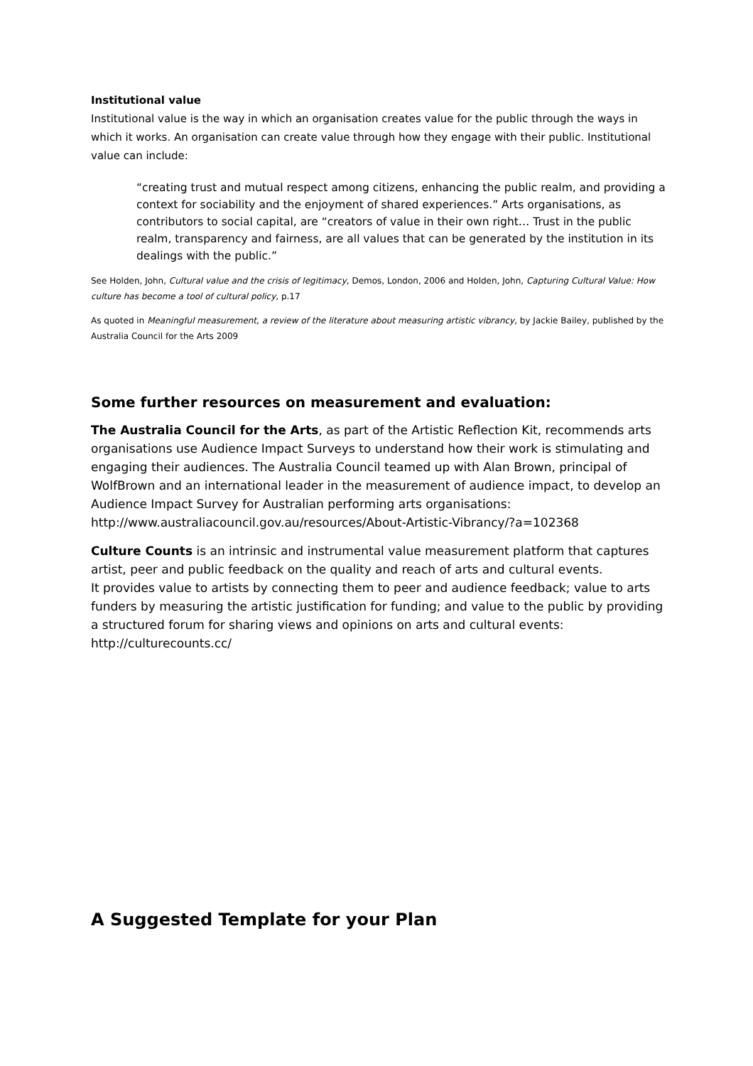Institutional value
Institutional value is the way in which an organisation creates value for the public through the ways in which it works. An organisation can create value through how they engage with their public. Institutional value can include:
“creating trust and mutual respect among citizens, enhancing the public realm, and providing a context for sociability and the enjoyment of shared experiences.” Arts organisations, as contributors to social capital, are “creators of value in their own right… Trust in the public realm, transparency and fairness, are all values that can be generated by the institution in its dealings with the public.”
See Holden, John, Cultural value and the crisis of legitimacy, Demos, London, 2006 and Holden, John, Capturing Cultural Value: How culture has become a tool of cultural policy, p.17
As quoted in Meaningful measurement, a review of the literature about measuring artistic vibrancy, by Jackie Bailey, published by the Australia Council for the Arts 2009
Some further resources on measurement and evaluation:
The Australia Council for the Arts, as part of the Artistic Reflection Kit, recommends arts organisations use Audience Impact Surveys to understand how their work is stimulating and engaging their audiences. The Australia Council teamed up with Alan Brown, principal of WolfBrown and an international leader in the measurement of audience impact, to develop an Audience Impact Survey for Australian performing arts organisations: http://www.australiacouncil.gov.au/resources/About-Artistic-Vibrancy/?a=102368
Culture Counts is an intrinsic and instrumental value measurement platform that captures artist, peer and public feedback on the quality and reach of arts and cultural events.
It provides value to artists by connecting them to peer and audience feedback; value to arts funders by measuring the artistic justification for funding; and value to the public by providing a structured forum for sharing views and opinions on arts and cultural events: http://culturecounts.cc/
A Suggested Template for your Plan